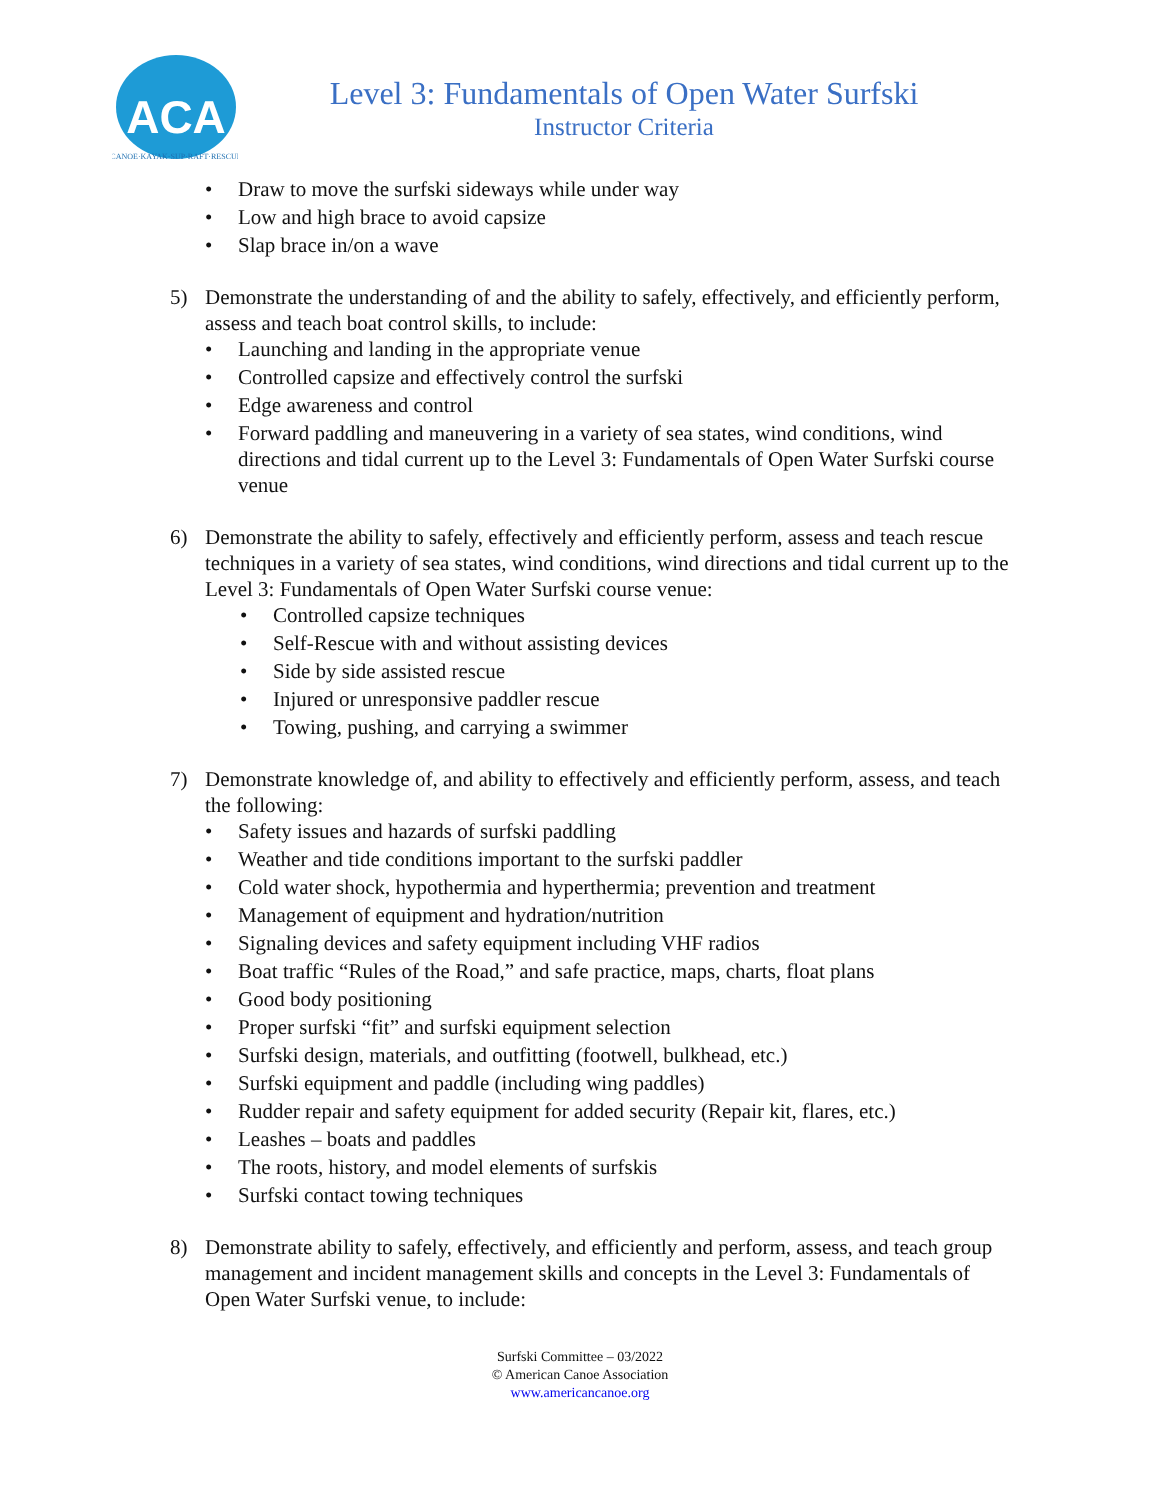ACA
CANOE·KAYAK·SUP·RAFT·RESCUE
Level 3: Fundamentals of Open Water Surfski
Instructor Criteria
Draw to move the surfski sideways while under way
Low and high brace to avoid capsize
Slap brace in/on a wave
5) Demonstrate the understanding of and the ability to safely, effectively, and efficiently perform, assess and teach boat control skills, to include:
Launching and landing in the appropriate venue
Controlled capsize and effectively control the surfski
Edge awareness and control
Forward paddling and maneuvering in a variety of sea states, wind conditions, wind directions and tidal current up to the Level 3: Fundamentals of Open Water Surfski course venue
6) Demonstrate the ability to safely, effectively and efficiently perform, assess and teach rescue techniques in a variety of sea states, wind conditions, wind directions and tidal current up to the Level 3: Fundamentals of Open Water Surfski course venue:
Controlled capsize techniques
Self-Rescue with and without assisting devices
Side by side assisted rescue
Injured or unresponsive paddler rescue
Towing, pushing, and carrying a swimmer
7) Demonstrate knowledge of, and ability to effectively and efficiently perform, assess, and teach the following:
Safety issues and hazards of surfski paddling
Weather and tide conditions important to the surfski paddler
Cold water shock, hypothermia and hyperthermia; prevention and treatment
Management of equipment and hydration/nutrition
Signaling devices and safety equipment including VHF radios
Boat traffic “Rules of the Road,” and safe practice, maps, charts, float plans
Good body positioning
Proper surfski “fit” and surfski equipment selection
Surfski design, materials, and outfitting (footwell, bulkhead, etc.)
Surfski equipment and paddle (including wing paddles)
Rudder repair and safety equipment for added security (Repair kit, flares, etc.)
Leashes – boats and paddles
The roots, history, and model elements of surfskis
Surfski contact towing techniques
8) Demonstrate ability to safely, effectively, and efficiently and perform, assess, and teach group management and incident management skills and concepts in the Level 3: Fundamentals of Open Water Surfski venue, to include:
Surfski Committee – 03/2022
© American Canoe Association
www.americancanoe.org